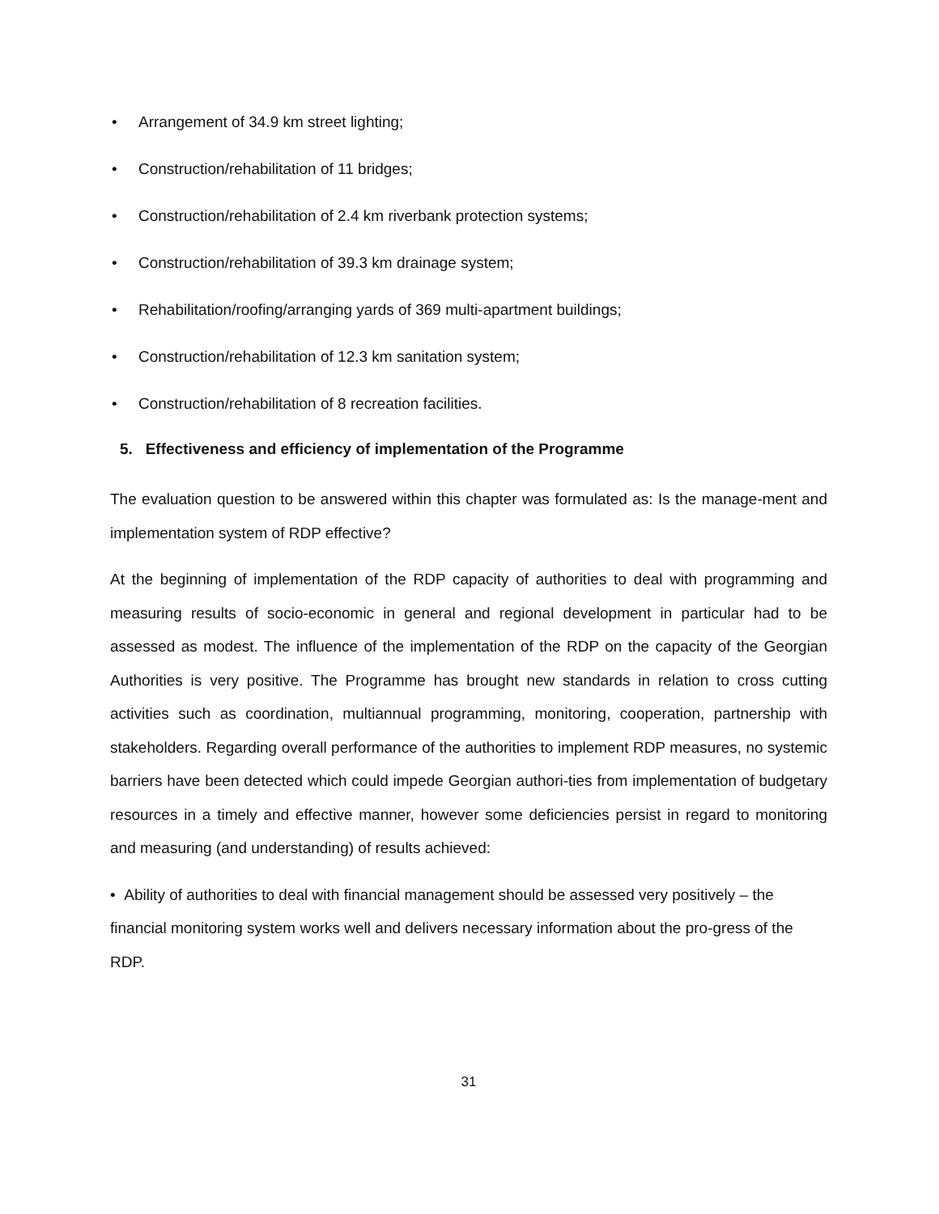• Arrangement of 34.9 km street lighting;
• Construction/rehabilitation of 11 bridges;
• Construction/rehabilitation of 2.4 km riverbank protection systems;
• Construction/rehabilitation of 39.3 km drainage system;
• Rehabilitation/roofing/arranging yards of 369 multi-apartment buildings;
• Construction/rehabilitation of 12.3 km sanitation system;
• Construction/rehabilitation of 8 recreation facilities.
5. Effectiveness and efficiency of implementation of the Programme
The evaluation question to be answered within this chapter was formulated as: Is the manage-ment and implementation system of RDP effective?
At the beginning of implementation of the RDP capacity of authorities to deal with programming and measuring results of socio-economic in general and regional development in particular had to be assessed as modest. The influence of the implementation of the RDP on the capacity of the Georgian Authorities is very positive. The Programme has brought new standards in relation to cross cutting activities such as coordination, multiannual programming, monitoring, cooperation, partnership with stakeholders. Regarding overall performance of the authorities to implement RDP measures, no systemic barriers have been detected which could impede Georgian authori-ties from implementation of budgetary resources in a timely and effective manner, however some deficiencies persist in regard to monitoring and measuring (and understanding) of results achieved:
• Ability of authorities to deal with financial management should be assessed very positively – the financial monitoring system works well and delivers necessary information about the pro-gress of the RDP.
31